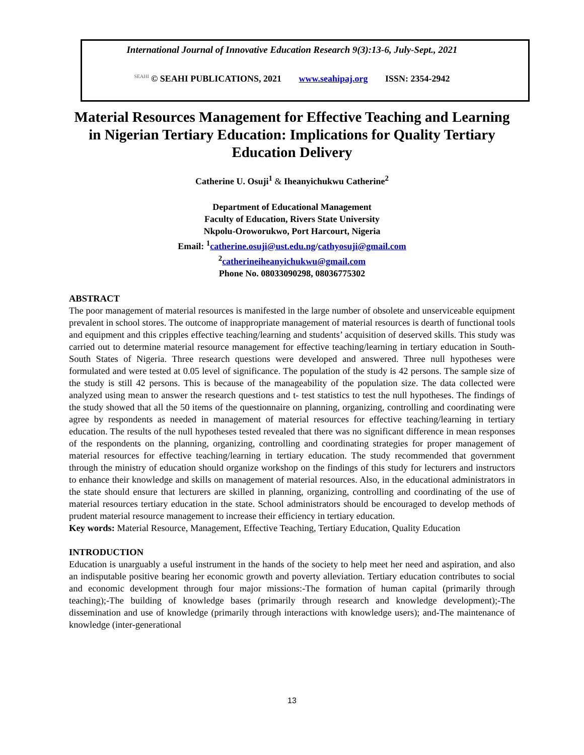International Journal of Innovative Education Research 9(3):13-6, July-Sept., 2021
SEAHI © SEAHI PUBLICATIONS, 2021 www.seahipaj.org ISSN: 2354-2942
Material Resources Management for Effective Teaching and Learning in Nigerian Tertiary Education: Implications for Quality Tertiary Education Delivery
Catherine U. Osuji<sup>1</sup> & Iheanyichukwu Catherine<sup>2</sup>
Department of Educational Management
Faculty of Education, Rivers State University
Nkpolu-Oroworukwo, Port Harcourt, Nigeria
Email: <sup>1</sup>catherine.osuji@ust.edu.ng/cathyosuji@gmail.com
<sup>2</sup> catherineiheanyichukwu@gmail.com
Phone No. 08033090298, 08036775302
ABSTRACT
The poor management of material resources is manifested in the large number of obsolete and unserviceable equipment prevalent in school stores. The outcome of inappropriate management of material resources is dearth of functional tools and equipment and this cripples effective teaching/learning and students’ acquisition of deserved skills. This study was carried out to determine material resource management for effective teaching/learning in tertiary education in South-South States of Nigeria. Three research questions were developed and answered. Three null hypotheses were formulated and were tested at 0.05 level of significance. The population of the study is 42 persons. The sample size of the study is still 42 persons. This is because of the manageability of the population size. The data collected were analyzed using mean to answer the research questions and t- test statistics to test the null hypotheses. The findings of the study showed that all the 50 items of the questionnaire on planning, organizing, controlling and coordinating were agree by respondents as needed in management of material resources for effective teaching/learning in tertiary education. The results of the null hypotheses tested revealed that there was no significant difference in mean responses of the respondents on the planning, organizing, controlling and coordinating strategies for proper management of material resources for effective teaching/learning in tertiary education. The study recommended that government through the ministry of education should organize workshop on the findings of this study for lecturers and instructors to enhance their knowledge and skills on management of material resources. Also, in the educational administrators in the state should ensure that lecturers are skilled in planning, organizing, controlling and coordinating of the use of material resources tertiary education in the state. School administrators should be encouraged to develop methods of prudent material resource management to increase their efficiency in tertiary education.
Key words: Material Resource, Management, Effective Teaching, Tertiary Education, Quality Education
INTRODUCTION
Education is unarguably a useful instrument in the hands of the society to help meet her need and aspiration, and also an indisputable positive bearing her economic growth and poverty alleviation. Tertiary education contributes to social and economic development through four major missions:-The formation of human capital (primarily through teaching);-The building of knowledge bases (primarily through research and knowledge development);-The dissemination and use of knowledge (primarily through interactions with knowledge users); and-The maintenance of knowledge (inter-generational
13